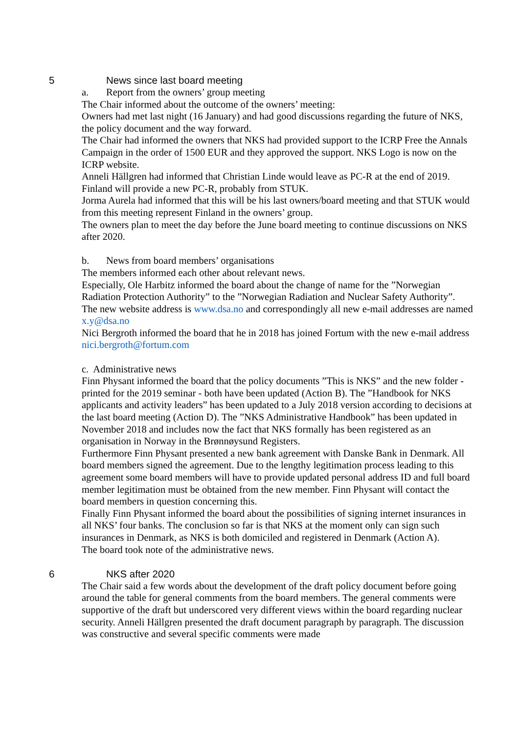5 News since last board meeting
a. Report from the owners’ group meeting
The Chair informed about the outcome of the owners’ meeting:
Owners had met last night (16 January) and had good discussions regarding the future of NKS, the policy document and the way forward.
The Chair had informed the owners that NKS had provided support to the ICRP Free the Annals Campaign in the order of 1500 EUR and they approved the support. NKS Logo is now on the ICRP website.
Anneli Hällgren had informed that Christian Linde would leave as PC-R at the end of 2019. Finland will provide a new PC-R, probably from STUK.
Jorma Aurela had informed that this will be his last owners/board meeting and that STUK would from this meeting represent Finland in the owners’ group.
The owners plan to meet the day before the June board meeting to continue discussions on NKS after 2020.
b. News from board members’ organisations
The members informed each other about relevant news.
Especially, Ole Harbitz informed the board about the change of name for the ”Norwegian Radiation Protection Authority” to the ”Norwegian Radiation and Nuclear Safety Authority”. The new website address is www.dsa.no and correspondingly all new e-mail addresses are named x.y@dsa.no
Nici Bergroth informed the board that he in 2018 has joined Fortum with the new e-mail address nici.bergroth@fortum.com
c. Administrative news
Finn Physant informed the board that the policy documents ”This is NKS” and the new folder - printed for the 2019 seminar - both have been updated (Action B). The ”Handbook for NKS applicants and activity leaders” has been updated to a July 2018 version according to decisions at the last board meeting (Action D). The ”NKS Administrative Handbook” has been updated in November 2018 and includes now the fact that NKS formally has been registered as an organisation in Norway in the Brønnøysund Registers.
Furthermore Finn Physant presented a new bank agreement with Danske Bank in Denmark. All board members signed the agreement. Due to the lengthy legitimation process leading to this agreement some board members will have to provide updated personal address ID and full board member legitimation must be obtained from the new member. Finn Physant will contact the board members in question concerning this.
Finally Finn Physant informed the board about the possibilities of signing internet insurances in all NKS’ four banks. The conclusion so far is that NKS at the moment only can sign such insurances in Denmark, as NKS is both domiciled and registered in Denmark (Action A).
The board took note of the administrative news.
6 NKS after 2020
The Chair said a few words about the development of the draft policy document before going around the table for general comments from the board members. The general comments were supportive of the draft but underscored very different views within the board regarding nuclear security. Anneli Hällgren presented the draft document paragraph by paragraph. The discussion was constructive and several specific comments were made